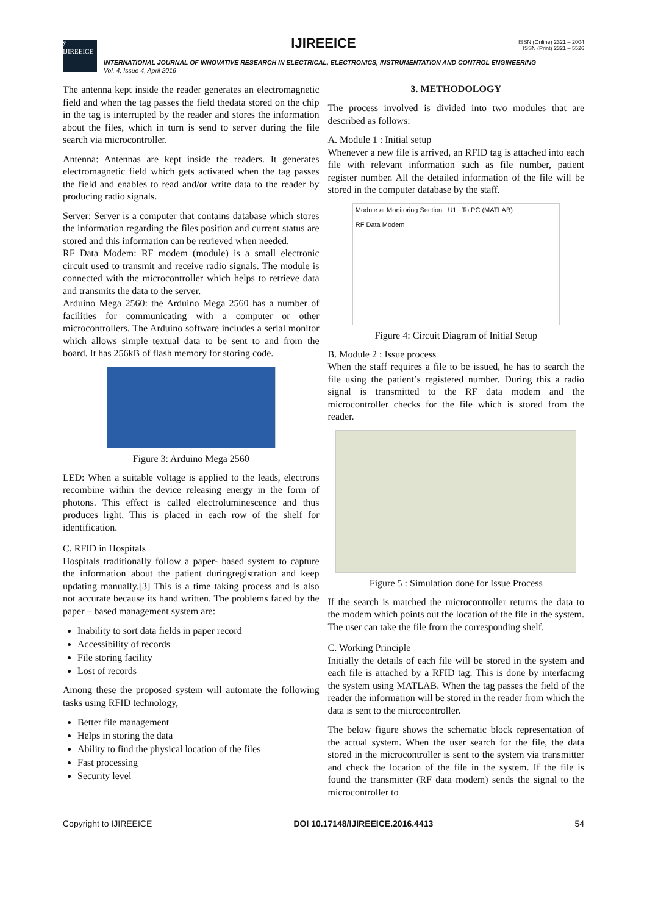Σ IJIREEICE
IJIREEICE
ISSN (Online) 2321 – 2004
ISSN (Print) 2321 – 5526
INTERNATIONAL JOURNAL OF INNOVATIVE RESEARCH IN ELECTRICAL, ELECTRONICS, INSTRUMENTATION AND CONTROL ENGINEERING
Vol. 4, Issue 4, April 2016
The antenna kept inside the reader generates an electromagnetic field and when the tag passes the field thedata stored on the chip in the tag is interrupted by the reader and stores the information about the files, which in turn is send to server during the file search via microcontroller.
Antenna: Antennas are kept inside the readers. It generates electromagnetic field which gets activated when the tag passes the field and enables to read and/or write data to the reader by producing radio signals.
Server: Server is a computer that contains database which stores the information regarding the files position and current status are stored and this information can be retrieved when needed.
RF Data Modem: RF modem (module) is a small electronic circuit used to transmit and receive radio signals. The module is connected with the microcontroller which helps to retrieve data and transmits the data to the server.
Arduino Mega 2560: the Arduino Mega 2560 has a number of facilities for communicating with a computer or other microcontrollers. The Arduino software includes a serial monitor which allows simple textual data to be sent to and from the board. It has 256kB of flash memory for storing code.
Figure 3: Arduino Mega 2560
LED: When a suitable voltage is applied to the leads, electrons recombine within the device releasing energy in the form of photons. This effect is called electroluminescence and thus produces light. This is placed in each row of the shelf for identification.
C. RFID in Hospitals
Hospitals traditionally follow a paper- based system to capture the information about the patient duringregistration and keep updating manually.[3] This is a time taking process and is also not accurate because its hand written. The problems faced by the paper – based management system are:
Inability to sort data fields in paper record
Accessibility of records
File storing facility
Lost of records
Among these the proposed system will automate the following tasks using RFID technology,
Better file management
Helps in storing the data
Ability to find the physical location of the files
Fast processing
Security level
3. METHODOLOGY
The process involved is divided into two modules that are described as follows:
A. Module 1 : Initial setup
Whenever a new file is arrived, an RFID tag is attached into each file with relevant information such as file number, patient register number. All the detailed information of the file will be stored in the computer database by the staff.
Module at Monitoring Section U1 To PC (MATLAB)
RF Data Modem
Figure 4: Circuit Diagram of Initial Setup
B. Module 2 : Issue process
When the staff requires a file to be issued, he has to search the file using the patient’s registered number. During this a radio signal is transmitted to the RF data modem and the microcontroller checks for the file which is stored from the reader.
Figure 5 : Simulation done for Issue Process
If the search is matched the microcontroller returns the data to the modem which points out the location of the file in the system. The user can take the file from the corresponding shelf.
C. Working Principle
Initially the details of each file will be stored in the system and each file is attached by a RFID tag. This is done by interfacing the system using MATLAB. When the tag passes the field of the reader the information will be stored in the reader from which the data is sent to the microcontroller.
The below figure shows the schematic block representation of the actual system. When the user search for the file, the data stored in the microcontroller is sent to the system via transmitter and check the location of the file in the system. If the file is found the transmitter (RF data modem) sends the signal to the microcontroller to
Copyright to IJIREEICE DOI 10.17148/IJIREEICE.2016.4413 54